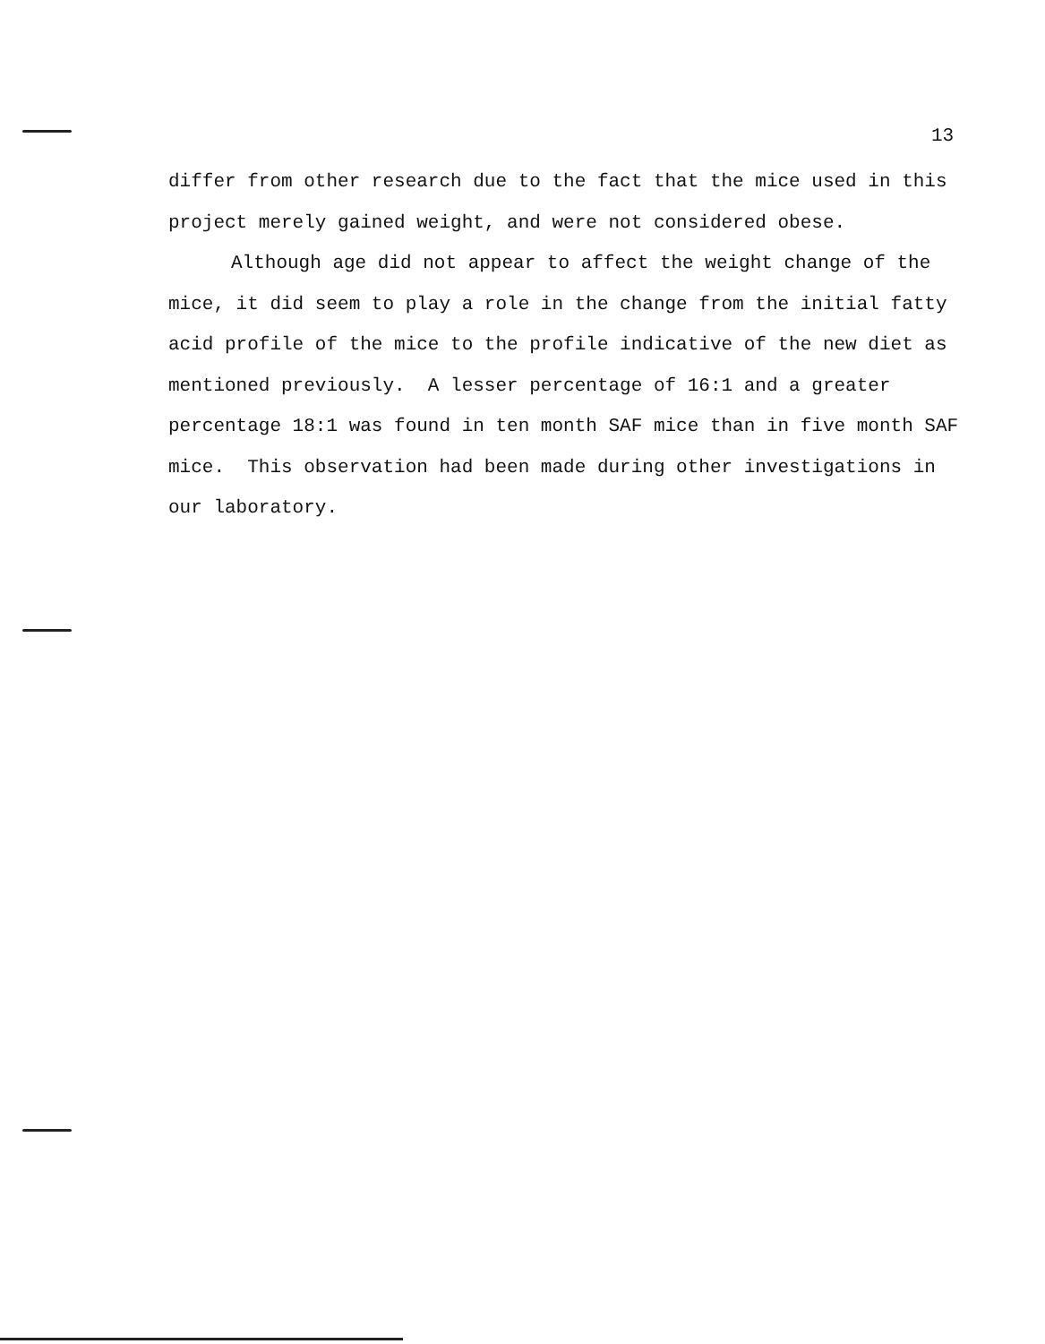13
differ from other research due to the fact that the mice used in this project merely gained weight, and were not considered obese.
Although age did not appear to affect the weight change of the mice, it did seem to play a role in the change from the initial fatty acid profile of the mice to the profile indicative of the new diet as mentioned previously. A lesser percentage of 16:1 and a greater percentage 18:1 was found in ten month SAF mice than in five month SAF mice. This observation had been made during other investigations in our laboratory.